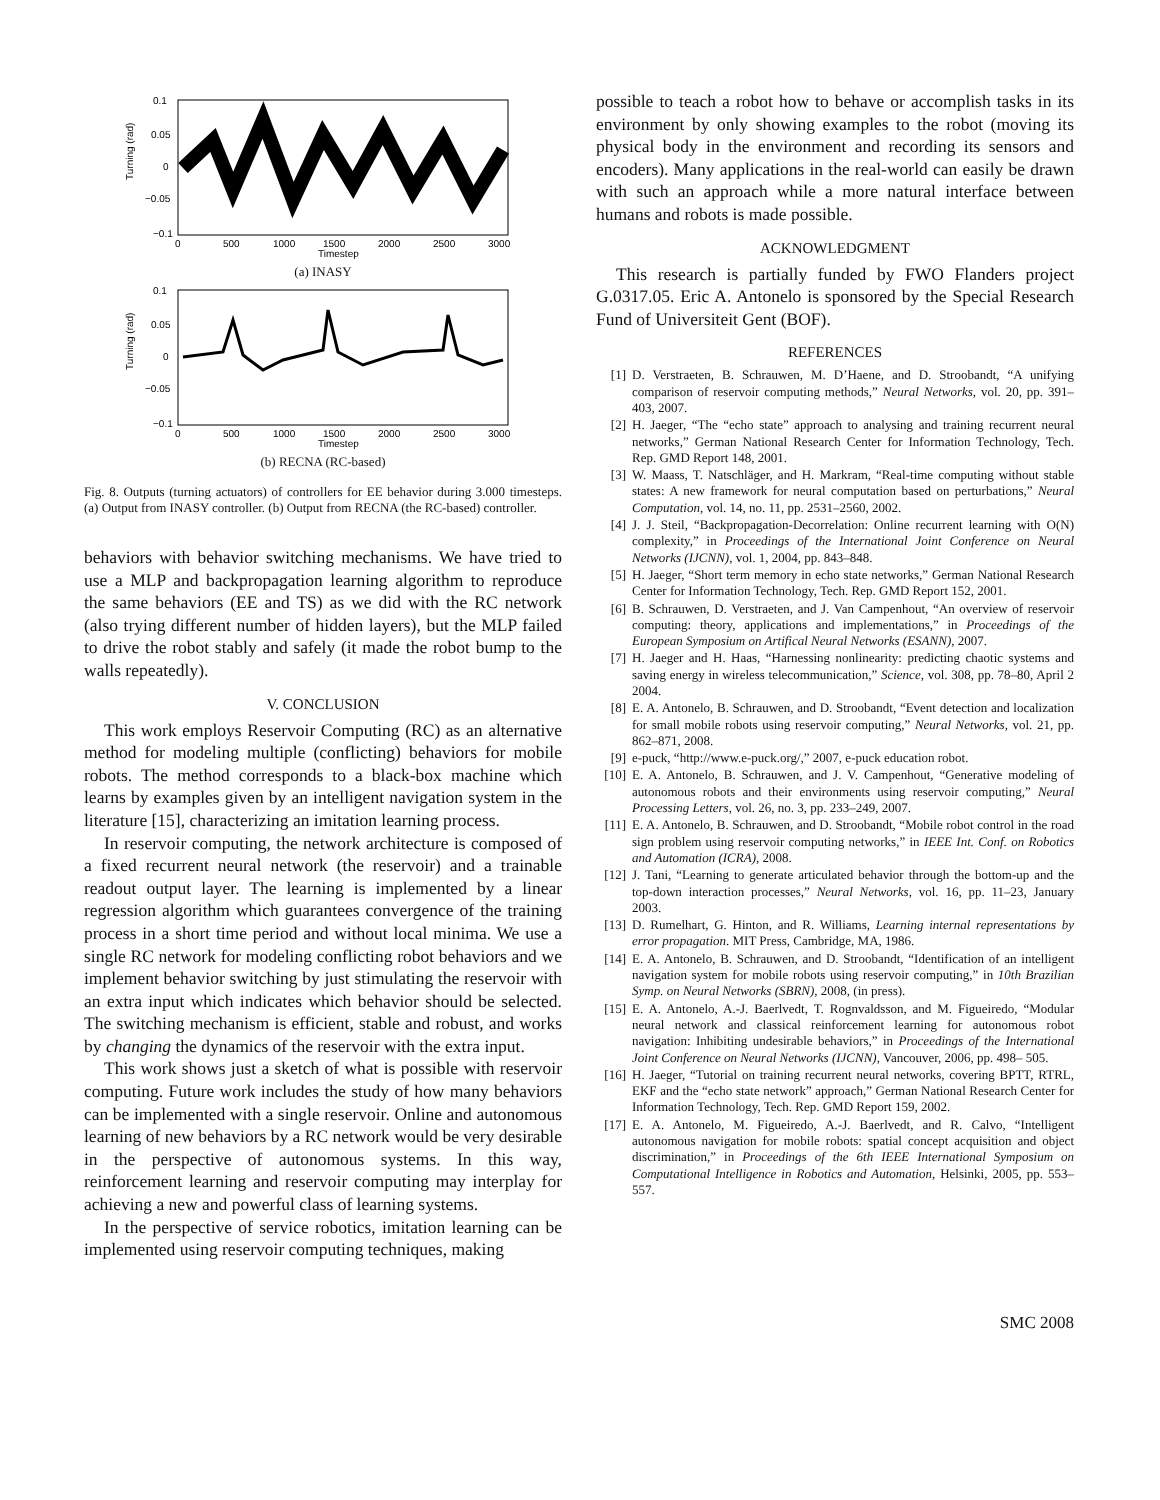Turning (rad)
0.1
0.05
0
−0.05
−0.1
0
500
1000
1500
2000
2500
3000
Timestep
(a) INASY
Turning (rad)
0.1
0.05
0
−0.05
−0.1
0
500
1000
1500
2000
2500
3000
Timestep
(b) RECNA (RC-based)
Fig. 8. Outputs (turning actuators) of controllers for EE behavior during 3.000 timesteps. (a) Output from INASY controller. (b) Output from RECNA (the RC-based) controller.
behaviors with behavior switching mechanisms. We have tried to use a MLP and backpropagation learning algorithm to reproduce the same behaviors (EE and TS) as we did with the RC network (also trying different number of hidden layers), but the MLP failed to drive the robot stably and safely (it made the robot bump to the walls repeatedly).
V. CONCLUSION
This work employs Reservoir Computing (RC) as an alternative method for modeling multiple (conflicting) behaviors for mobile robots. The method corresponds to a black-box machine which learns by examples given by an intelligent navigation system in the literature [15], characterizing an imitation learning process.
In reservoir computing, the network architecture is composed of a fixed recurrent neural network (the reservoir) and a trainable readout output layer. The learning is implemented by a linear regression algorithm which guarantees convergence of the training process in a short time period and without local minima. We use a single RC network for modeling conflicting robot behaviors and we implement behavior switching by just stimulating the reservoir with an extra input which indicates which behavior should be selected. The switching mechanism is efficient, stable and robust, and works by changing the dynamics of the reservoir with the extra input.
This work shows just a sketch of what is possible with reservoir computing. Future work includes the study of how many behaviors can be implemented with a single reservoir. Online and autonomous learning of new behaviors by a RC network would be very desirable in the perspective of autonomous systems. In this way, reinforcement learning and reservoir computing may interplay for achieving a new and powerful class of learning systems.
In the perspective of service robotics, imitation learning can be implemented using reservoir computing techniques, making
possible to teach a robot how to behave or accomplish tasks in its environment by only showing examples to the robot (moving its physical body in the environment and recording its sensors and encoders). Many applications in the real-world can easily be drawn with such an approach while a more natural interface between humans and robots is made possible.
ACKNOWLEDGMENT
This research is partially funded by FWO Flanders project G.0317.05. Eric A. Antonelo is sponsored by the Special Research Fund of Universiteit Gent (BOF).
REFERENCES
[1] D. Verstraeten, B. Schrauwen, M. D’Haene, and D. Stroobandt, “A unifying comparison of reservoir computing methods,” Neural Networks, vol. 20, pp. 391–403, 2007.
[2] H. Jaeger, “The “echo state” approach to analysing and training recurrent neural networks,” German National Research Center for Information Technology, Tech. Rep. GMD Report 148, 2001.
[3] W. Maass, T. Natschläger, and H. Markram, “Real-time computing without stable states: A new framework for neural computation based on perturbations,” Neural Computation, vol. 14, no. 11, pp. 2531–2560, 2002.
[4] J. J. Steil, “Backpropagation-Decorrelation: Online recurrent learning with O(N) complexity,” in Proceedings of the International Joint Conference on Neural Networks (IJCNN), vol. 1, 2004, pp. 843–848.
[5] H. Jaeger, “Short term memory in echo state networks,” German National Research Center for Information Technology, Tech. Rep. GMD Report 152, 2001.
[6] B. Schrauwen, D. Verstraeten, and J. Van Campenhout, “An overview of reservoir computing: theory, applications and implementations,” in Proceedings of the European Symposium on Artifical Neural Networks (ESANN), 2007.
[7] H. Jaeger and H. Haas, “Harnessing nonlinearity: predicting chaotic systems and saving energy in wireless telecommunication,” Science, vol. 308, pp. 78–80, April 2 2004.
[8] E. A. Antonelo, B. Schrauwen, and D. Stroobandt, “Event detection and localization for small mobile robots using reservoir computing,” Neural Networks, vol. 21, pp. 862–871, 2008.
[9] e-puck, “http://www.e-puck.org/,” 2007, e-puck education robot.
[10] E. A. Antonelo, B. Schrauwen, and J. V. Campenhout, “Generative modeling of autonomous robots and their environments using reservoir computing,” Neural Processing Letters, vol. 26, no. 3, pp. 233–249, 2007.
[11] E. A. Antonelo, B. Schrauwen, and D. Stroobandt, “Mobile robot control in the road sign problem using reservoir computing networks,” in IEEE Int. Conf. on Robotics and Automation (ICRA), 2008.
[12] J. Tani, “Learning to generate articulated behavior through the bottom-up and the top-down interaction processes,” Neural Networks, vol. 16, pp. 11–23, January 2003.
[13] D. Rumelhart, G. Hinton, and R. Williams, Learning internal representations by error propagation. MIT Press, Cambridge, MA, 1986.
[14] E. A. Antonelo, B. Schrauwen, and D. Stroobandt, “Identification of an intelligent navigation system for mobile robots using reservoir computing,” in 10th Brazilian Symp. on Neural Networks (SBRN), 2008, (in press).
[15] E. A. Antonelo, A.-J. Baerlvedt, T. Rognvaldsson, and M. Figueiredo, “Modular neural network and classical reinforcement learning for autonomous robot navigation: Inhibiting undesirable behaviors,” in Proceedings of the International Joint Conference on Neural Networks (IJCNN), Vancouver, 2006, pp. 498– 505.
[16] H. Jaeger, “Tutorial on training recurrent neural networks, covering BPTT, RTRL, EKF and the “echo state network” approach,” German National Research Center for Information Technology, Tech. Rep. GMD Report 159, 2002.
[17] E. A. Antonelo, M. Figueiredo, A.-J. Baerlvedt, and R. Calvo, “Intelligent autonomous navigation for mobile robots: spatial concept acquisition and object discrimination,” in Proceedings of the 6th IEEE International Symposium on Computational Intelligence in Robotics and Automation, Helsinki, 2005, pp. 553–557.
SMC 2008